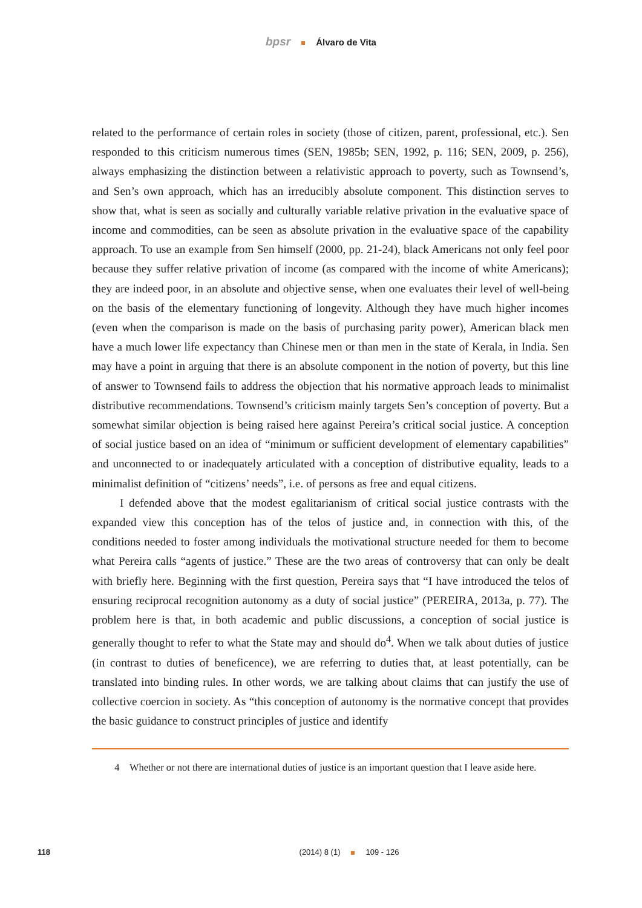bpsr Álvaro de Vita
related to the performance of certain roles in society (those of citizen, parent, professional, etc.). Sen responded to this criticism numerous times (SEN, 1985b; SEN, 1992, p. 116; SEN, 2009, p. 256), always emphasizing the distinction between a relativistic approach to poverty, such as Townsend’s, and Sen’s own approach, which has an irreducibly absolute component. This distinction serves to show that, what is seen as socially and culturally variable relative privation in the evaluative space of income and commodities, can be seen as absolute privation in the evaluative space of the capability approach. To use an example from Sen himself (2000, pp. 21-24), black Americans not only feel poor because they suffer relative privation of income (as compared with the income of white Americans); they are indeed poor, in an absolute and objective sense, when one evaluates their level of well-being on the basis of the elementary functioning of longevity. Although they have much higher incomes (even when the comparison is made on the basis of purchasing parity power), American black men have a much lower life expectancy than Chinese men or than men in the state of Kerala, in India. Sen may have a point in arguing that there is an absolute component in the notion of poverty, but this line of answer to Townsend fails to address the objection that his normative approach leads to minimalist distributive recommendations. Townsend’s criticism mainly targets Sen’s conception of poverty. But a somewhat similar objection is being raised here against Pereira’s critical social justice. A conception of social justice based on an idea of “minimum or sufficient development of elementary capabilities” and unconnected to or inadequately articulated with a conception of distributive equality, leads to a minimalist definition of “citizens’ needs”, i.e. of persons as free and equal citizens.
I defended above that the modest egalitarianism of critical social justice contrasts with the expanded view this conception has of the telos of justice and, in connection with this, of the conditions needed to foster among individuals the motivational structure needed for them to become what Pereira calls “agents of justice.” These are the two areas of controversy that can only be dealt with briefly here. Beginning with the first question, Pereira says that “I have introduced the telos of ensuring reciprocal recognition autonomy as a duty of social justice” (PEREIRA, 2013a, p. 77). The problem here is that, in both academic and public discussions, a conception of social justice is generally thought to refer to what the State may and should do<sup>4</sup>. When we talk about duties of justice (in contrast to duties of beneficence), we are referring to duties that, at least potentially, can be translated into binding rules. In other words, we are talking about claims that can justify the use of collective coercion in society. As “this conception of autonomy is the normative concept that provides the basic guidance to construct principles of justice and identify
4 Whether or not there are international duties of justice is an important question that I leave aside here.
118
(2014) 8 (1) 109 - 126